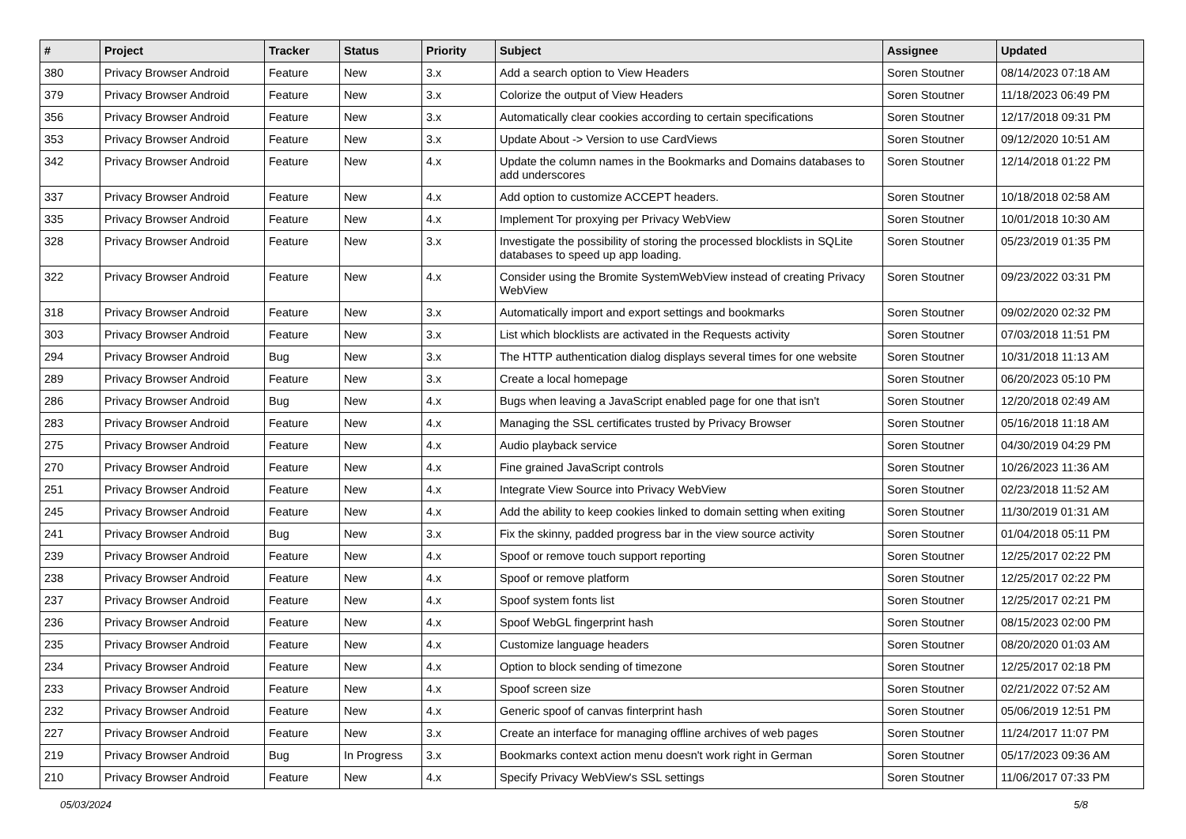| # | Project | Tracker | Status | Priority | Subject | Assignee | Updated |
| --- | --- | --- | --- | --- | --- | --- | --- |
| 380 | Privacy Browser Android | Feature | New | 3.x | Add a search option to View Headers | Soren Stoutner | 08/14/2023 07:18 AM |
| 379 | Privacy Browser Android | Feature | New | 3.x | Colorize the output of View Headers | Soren Stoutner | 11/18/2023 06:49 PM |
| 356 | Privacy Browser Android | Feature | New | 3.x | Automatically clear cookies according to certain specifications | Soren Stoutner | 12/17/2018 09:31 PM |
| 353 | Privacy Browser Android | Feature | New | 3.x | Update About -> Version to use CardViews | Soren Stoutner | 09/12/2020 10:51 AM |
| 342 | Privacy Browser Android | Feature | New | 4.x | Update the column names in the Bookmarks and Domains databases to add underscores | Soren Stoutner | 12/14/2018 01:22 PM |
| 337 | Privacy Browser Android | Feature | New | 4.x | Add option to customize ACCEPT headers. | Soren Stoutner | 10/18/2018 02:58 AM |
| 335 | Privacy Browser Android | Feature | New | 4.x | Implement Tor proxying per Privacy WebView | Soren Stoutner | 10/01/2018 10:30 AM |
| 328 | Privacy Browser Android | Feature | New | 3.x | Investigate the possibility of storing the processed blocklists in SQLite databases to speed up app loading. | Soren Stoutner | 05/23/2019 01:35 PM |
| 322 | Privacy Browser Android | Feature | New | 4.x | Consider using the Bromite SystemWebView instead of creating Privacy WebView | Soren Stoutner | 09/23/2022 03:31 PM |
| 318 | Privacy Browser Android | Feature | New | 3.x | Automatically import and export settings and bookmarks | Soren Stoutner | 09/02/2020 02:32 PM |
| 303 | Privacy Browser Android | Feature | New | 3.x | List which blocklists are activated in the Requests activity | Soren Stoutner | 07/03/2018 11:51 PM |
| 294 | Privacy Browser Android | Bug | New | 3.x | The HTTP authentication dialog displays several times for one website | Soren Stoutner | 10/31/2018 11:13 AM |
| 289 | Privacy Browser Android | Feature | New | 3.x | Create a local homepage | Soren Stoutner | 06/20/2023 05:10 PM |
| 286 | Privacy Browser Android | Bug | New | 4.x | Bugs when leaving a JavaScript enabled page for one that isn't | Soren Stoutner | 12/20/2018 02:49 AM |
| 283 | Privacy Browser Android | Feature | New | 4.x | Managing the SSL certificates trusted by Privacy Browser | Soren Stoutner | 05/16/2018 11:18 AM |
| 275 | Privacy Browser Android | Feature | New | 4.x | Audio playback service | Soren Stoutner | 04/30/2019 04:29 PM |
| 270 | Privacy Browser Android | Feature | New | 4.x | Fine grained JavaScript controls | Soren Stoutner | 10/26/2023 11:36 AM |
| 251 | Privacy Browser Android | Feature | New | 4.x | Integrate View Source into Privacy WebView | Soren Stoutner | 02/23/2018 11:52 AM |
| 245 | Privacy Browser Android | Feature | New | 4.x | Add the ability to keep cookies linked to domain setting when exiting | Soren Stoutner | 11/30/2019 01:31 AM |
| 241 | Privacy Browser Android | Bug | New | 3.x | Fix the skinny, padded progress bar in the view source activity | Soren Stoutner | 01/04/2018 05:11 PM |
| 239 | Privacy Browser Android | Feature | New | 4.x | Spoof or remove touch support reporting | Soren Stoutner | 12/25/2017 02:22 PM |
| 238 | Privacy Browser Android | Feature | New | 4.x | Spoof or remove platform | Soren Stoutner | 12/25/2017 02:22 PM |
| 237 | Privacy Browser Android | Feature | New | 4.x | Spoof system fonts list | Soren Stoutner | 12/25/2017 02:21 PM |
| 236 | Privacy Browser Android | Feature | New | 4.x | Spoof WebGL fingerprint hash | Soren Stoutner | 08/15/2023 02:00 PM |
| 235 | Privacy Browser Android | Feature | New | 4.x | Customize language headers | Soren Stoutner | 08/20/2020 01:03 AM |
| 234 | Privacy Browser Android | Feature | New | 4.x | Option to block sending of timezone | Soren Stoutner | 12/25/2017 02:18 PM |
| 233 | Privacy Browser Android | Feature | New | 4.x | Spoof screen size | Soren Stoutner | 02/21/2022 07:52 AM |
| 232 | Privacy Browser Android | Feature | New | 4.x | Generic spoof of canvas finterprint hash | Soren Stoutner | 05/06/2019 12:51 PM |
| 227 | Privacy Browser Android | Feature | New | 3.x | Create an interface for managing offline archives of web pages | Soren Stoutner | 11/24/2017 11:07 PM |
| 219 | Privacy Browser Android | Bug | In Progress | 3.x | Bookmarks context action menu doesn't work right in German | Soren Stoutner | 05/17/2023 09:36 AM |
| 210 | Privacy Browser Android | Feature | New | 4.x | Specify Privacy WebView's SSL settings | Soren Stoutner | 11/06/2017 07:33 PM |
05/03/2024 5/8